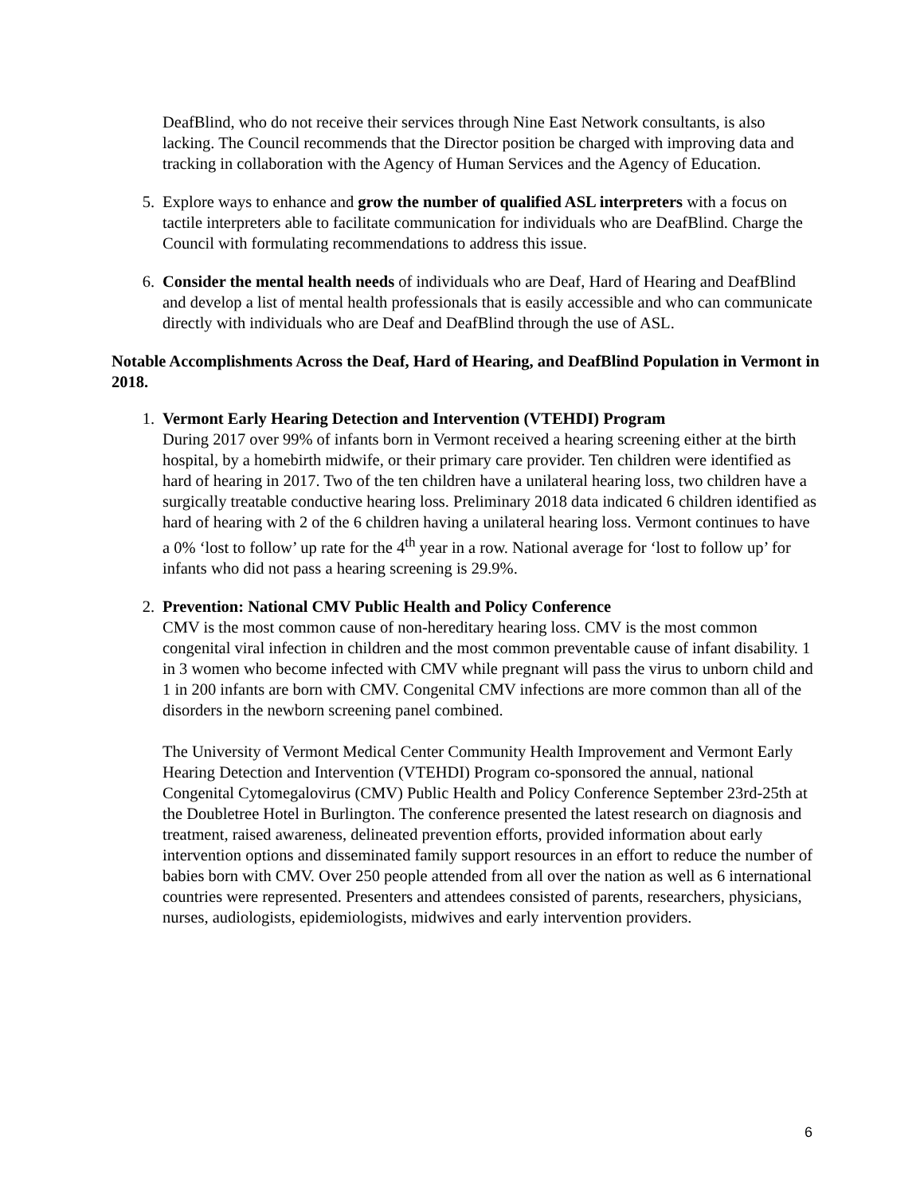DeafBlind, who do not receive their services through Nine East Network consultants, is also lacking. The Council recommends that the Director position be charged with improving data and tracking in collaboration with the Agency of Human Services and the Agency of Education.
5. Explore ways to enhance and grow the number of qualified ASL interpreters with a focus on tactile interpreters able to facilitate communication for individuals who are DeafBlind. Charge the Council with formulating recommendations to address this issue.
6. Consider the mental health needs of individuals who are Deaf, Hard of Hearing and DeafBlind and develop a list of mental health professionals that is easily accessible and who can communicate directly with individuals who are Deaf and DeafBlind through the use of ASL.
Notable Accomplishments Across the Deaf, Hard of Hearing, and DeafBlind Population in Vermont in 2018.
1. Vermont Early Hearing Detection and Intervention (VTEHDI) Program
During 2017 over 99% of infants born in Vermont received a hearing screening either at the birth hospital, by a homebirth midwife, or their primary care provider. Ten children were identified as hard of hearing in 2017. Two of the ten children have a unilateral hearing loss, two children have a surgically treatable conductive hearing loss. Preliminary 2018 data indicated 6 children identified as hard of hearing with 2 of the 6 children having a unilateral hearing loss. Vermont continues to have a 0% ‘lost to follow’ up rate for the 4<sup>th</sup> year in a row. National average for ‘lost to follow up’ for infants who did not pass a hearing screening is 29.9%.
2. Prevention: National CMV Public Health and Policy Conference
CMV is the most common cause of non-hereditary hearing loss. CMV is the most common congenital viral infection in children and the most common preventable cause of infant disability. 1 in 3 women who become infected with CMV while pregnant will pass the virus to unborn child and 1 in 200 infants are born with CMV. Congenital CMV infections are more common than all of the disorders in the newborn screening panel combined.
The University of Vermont Medical Center Community Health Improvement and Vermont Early Hearing Detection and Intervention (VTEHDI) Program co-sponsored the annual, national Congenital Cytomegalovirus (CMV) Public Health and Policy Conference September 23rd-25th at the Doubletree Hotel in Burlington. The conference presented the latest research on diagnosis and treatment, raised awareness, delineated prevention efforts, provided information about early intervention options and disseminated family support resources in an effort to reduce the number of babies born with CMV. Over 250 people attended from all over the nation as well as 6 international countries were represented. Presenters and attendees consisted of parents, researchers, physicians, nurses, audiologists, epidemiologists, midwives and early intervention providers.
6